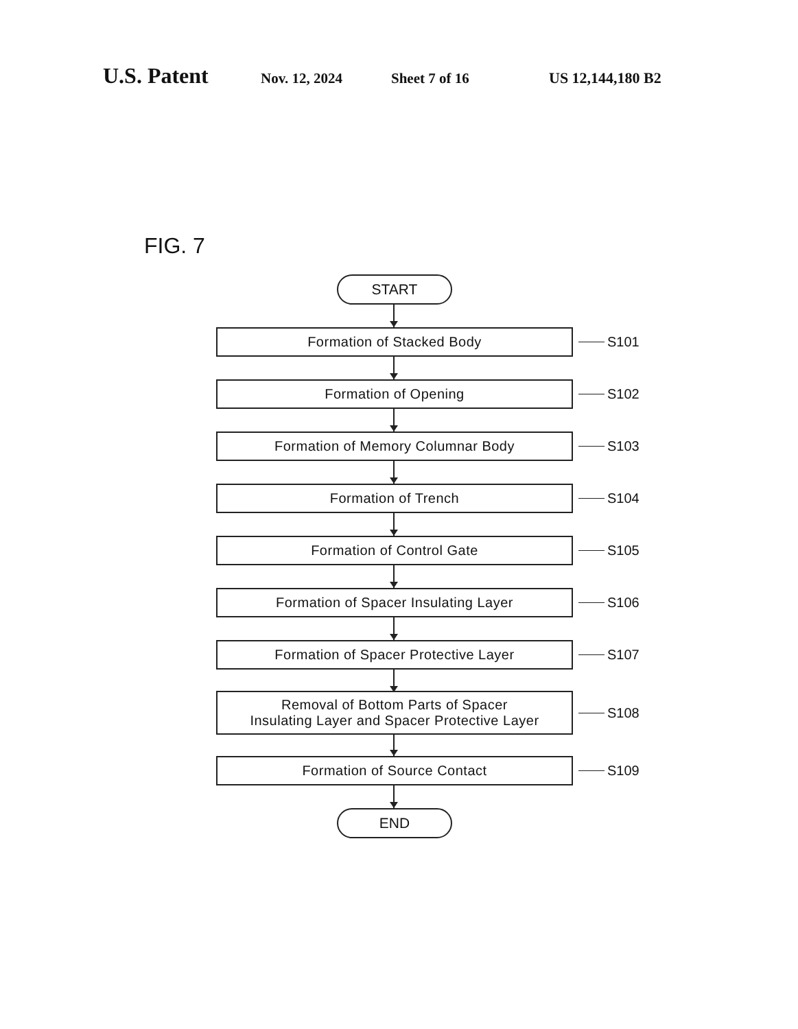U.S. Patent Nov. 12, 2024 Sheet 7 of 16 US 12,144,180 B2
FIG. 7
START
Formation of Stacked Body
S101
Formation of Opening
S102
Formation of Memory Columnar Body
S103
Formation of Trench
S104
Formation of Control Gate
S105
Formation of Spacer Insulating Layer
S106
Formation of Spacer Protective Layer
S107
Removal of Bottom Parts of Spacer
Insulating Layer and Spacer Protective Layer
S108
Formation of Source Contact
S109
END